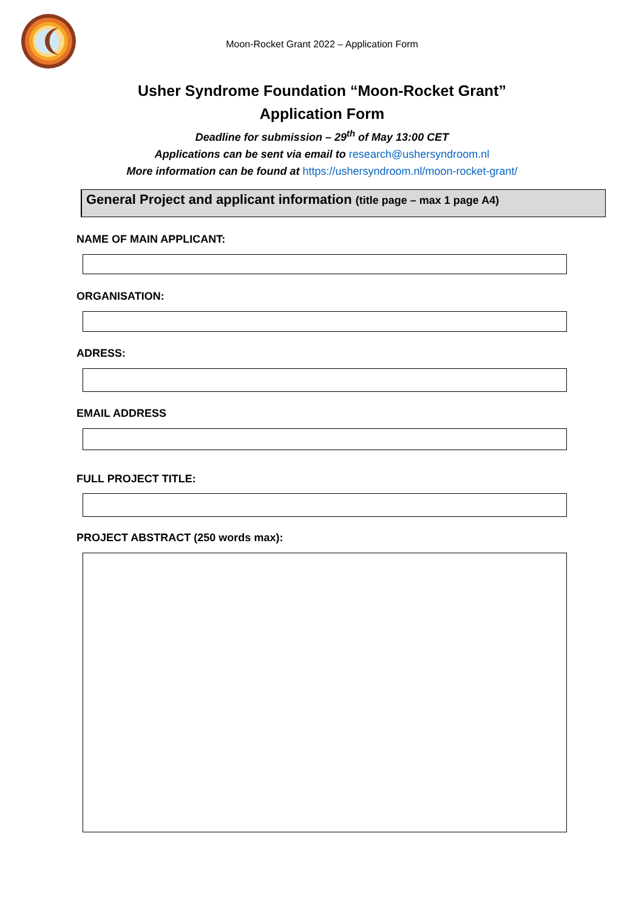Moon-Rocket Grant 2022 – Application Form
Usher Syndrome Foundation “Moon-Rocket Grant”
Application Form
Deadline for submission – 29<sup>th</sup> of May 13:00 CET
Applications can be sent via email to research@ushersyndroom.nl
More information can be found at https://ushersyndroom.nl/moon-rocket-grant/
General Project and applicant information (title page – max 1 page A4)
NAME OF MAIN APPLICANT:
ORGANISATION:
ADRESS:
EMAIL ADDRESS
FULL PROJECT TITLE:
PROJECT ABSTRACT (250 words max):